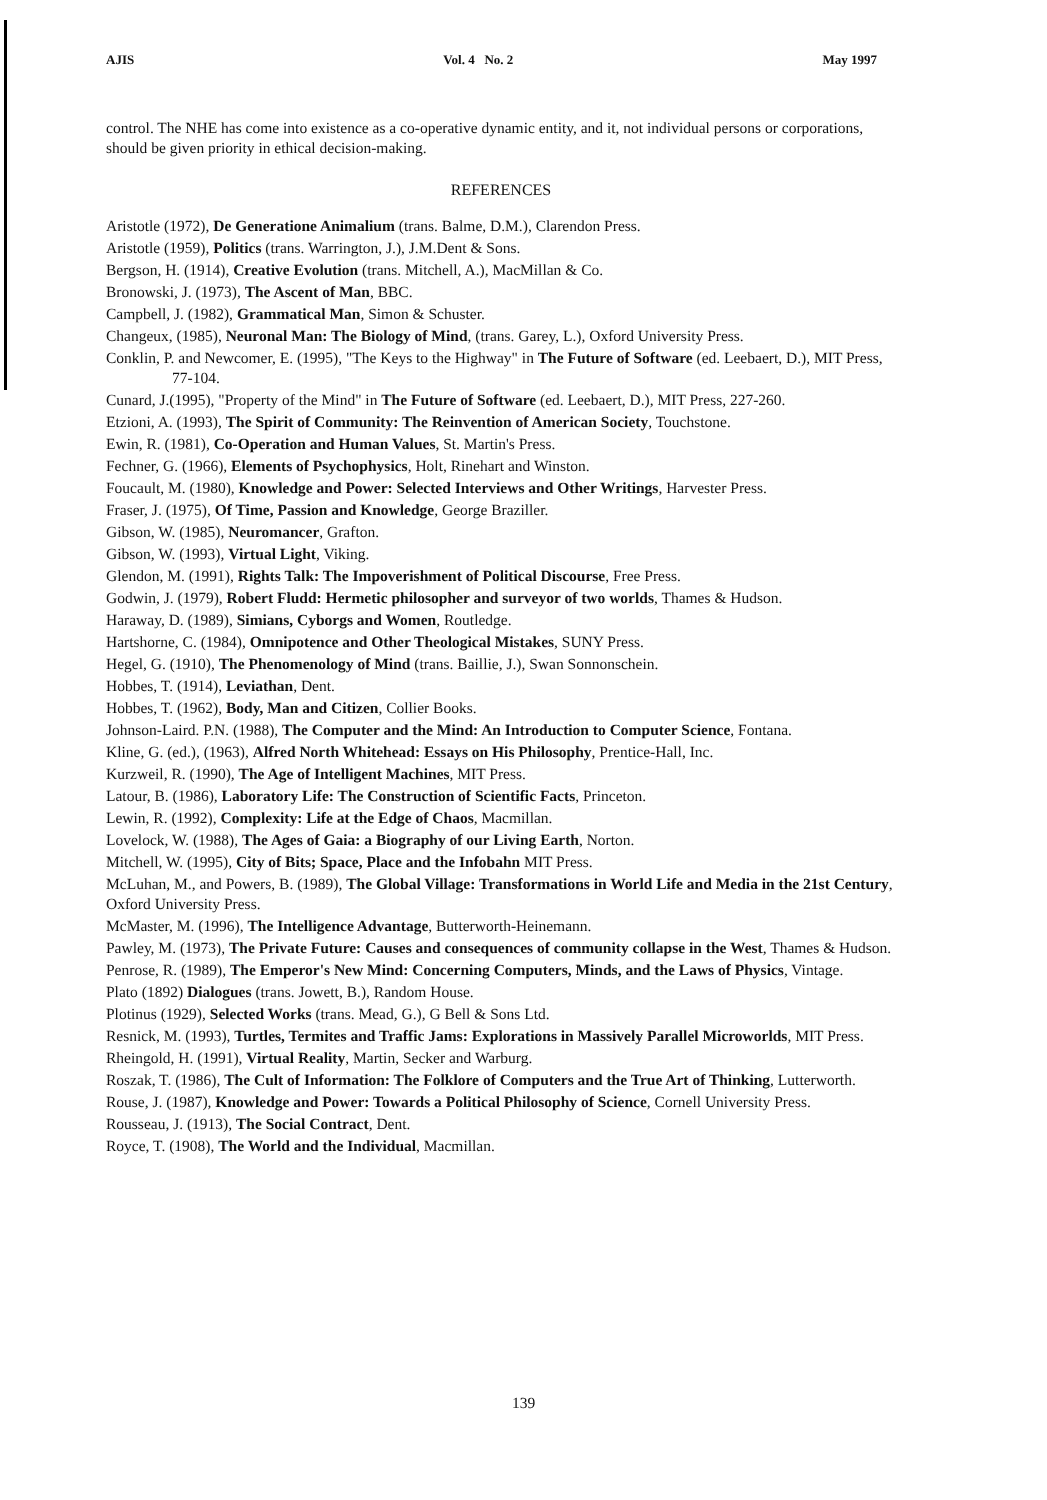AJIS Vol. 4 No. 2 May 1997
control. The NHE has come into existence as a co-operative dynamic entity, and it, not individual persons or corporations, should be given priority in ethical decision-making.
REFERENCES
Aristotle (1972), De Generatione Animalium (trans. Balme, D.M.), Clarendon Press.
Aristotle (1959), Politics (trans. Warrington, J.), J.M.Dent & Sons.
Bergson, H. (1914), Creative Evolution (trans. Mitchell, A.), MacMillan & Co.
Bronowski, J. (1973), The Ascent of Man, BBC.
Campbell, J. (1982), Grammatical Man, Simon & Schuster.
Changeux, (1985), Neuronal Man: The Biology of Mind, (trans. Garey, L.), Oxford University Press.
Conklin, P. and Newcomer, E. (1995), "The Keys to the Highway" in The Future of Software (ed. Leebaert, D.), MIT Press, 77-104.
Cunard, J.(1995), "Property of the Mind" in The Future of Software (ed. Leebaert, D.), MIT Press, 227-260.
Etzioni, A. (1993), The Spirit of Community: The Reinvention of American Society, Touchstone.
Ewin, R. (1981), Co-Operation and Human Values, St. Martin's Press.
Fechner, G. (1966), Elements of Psychophysics, Holt, Rinehart and Winston.
Foucault, M. (1980), Knowledge and Power: Selected Interviews and Other Writings, Harvester Press.
Fraser, J. (1975), Of Time, Passion and Knowledge, George Braziller.
Gibson, W. (1985), Neuromancer, Grafton.
Gibson, W. (1993), Virtual Light, Viking.
Glendon, M. (1991), Rights Talk: The Impoverishment of Political Discourse, Free Press.
Godwin, J. (1979), Robert Fludd: Hermetic philosopher and surveyor of two worlds, Thames & Hudson.
Haraway, D. (1989), Simians, Cyborgs and Women, Routledge.
Hartshorne, C. (1984), Omnipotence and Other Theological Mistakes, SUNY Press.
Hegel, G. (1910), The Phenomenology of Mind (trans. Baillie, J.), Swan Sonnonschein.
Hobbes, T. (1914), Leviathan, Dent.
Hobbes, T. (1962), Body, Man and Citizen, Collier Books.
Johnson-Laird. P.N. (1988), The Computer and the Mind: An Introduction to Computer Science, Fontana.
Kline, G. (ed.), (1963), Alfred North Whitehead: Essays on His Philosophy, Prentice-Hall, Inc.
Kurzweil, R. (1990), The Age of Intelligent Machines, MIT Press.
Latour, B. (1986), Laboratory Life: The Construction of Scientific Facts, Princeton.
Lewin, R. (1992), Complexity: Life at the Edge of Chaos, Macmillan.
Lovelock, W. (1988), The Ages of Gaia: a Biography of our Living Earth, Norton.
Mitchell, W. (1995), City of Bits; Space, Place and the Infobahn MIT Press.
McLuhan, M., and Powers, B. (1989), The Global Village: Transformations in World Life and Media in the 21st Century, Oxford University Press.
McMaster, M. (1996), The Intelligence Advantage, Butterworth-Heinemann.
Pawley, M. (1973), The Private Future: Causes and consequences of community collapse in the West, Thames & Hudson.
Penrose, R. (1989), The Emperor's New Mind: Concerning Computers, Minds, and the Laws of Physics, Vintage.
Plato (1892) Dialogues (trans. Jowett, B.), Random House.
Plotinus (1929), Selected Works (trans. Mead, G.), G Bell & Sons Ltd.
Resnick, M. (1993), Turtles, Termites and Traffic Jams: Explorations in Massively Parallel Microworlds, MIT Press.
Rheingold, H. (1991), Virtual Reality, Martin, Secker and Warburg.
Roszak, T. (1986), The Cult of Information: The Folklore of Computers and the True Art of Thinking, Lutterworth.
Rouse, J. (1987), Knowledge and Power: Towards a Political Philosophy of Science, Cornell University Press.
Rousseau, J. (1913), The Social Contract, Dent.
Royce, T. (1908), The World and the Individual, Macmillan.
139